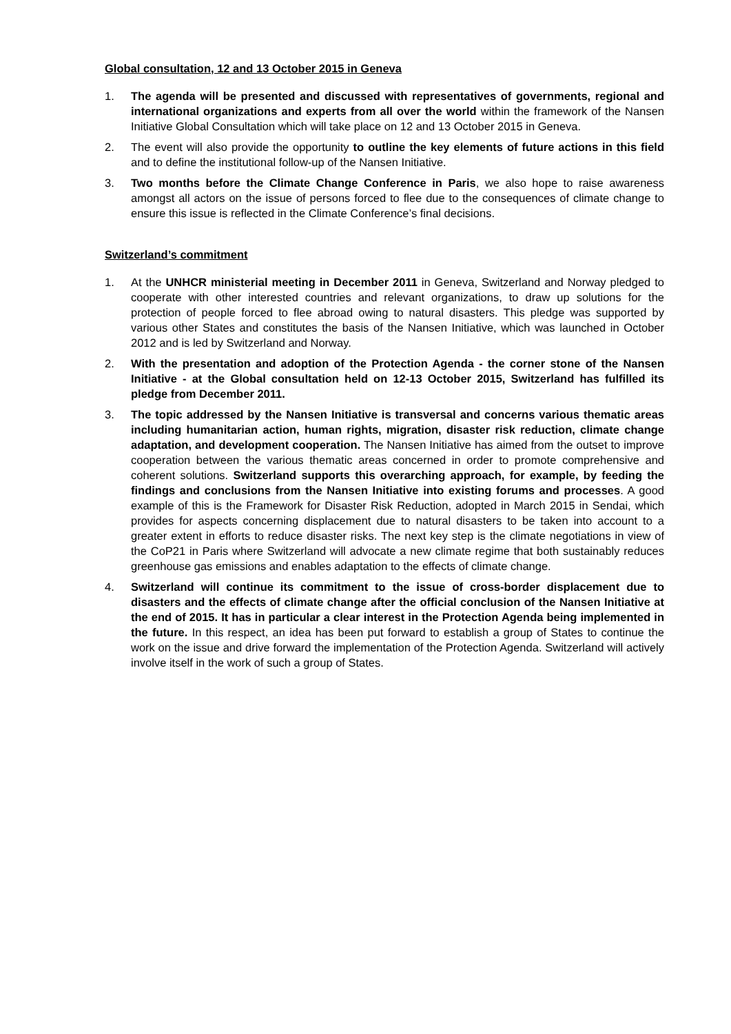Global consultation, 12 and 13 October 2015 in Geneva
1. The agenda will be presented and discussed with representatives of governments, regional and international organizations and experts from all over the world within the framework of the Nansen Initiative Global Consultation which will take place on 12 and 13 October 2015 in Geneva.
2. The event will also provide the opportunity to outline the key elements of future actions in this field and to define the institutional follow-up of the Nansen Initiative.
3. Two months before the Climate Change Conference in Paris, we also hope to raise awareness amongst all actors on the issue of persons forced to flee due to the consequences of climate change to ensure this issue is reflected in the Climate Conference’s final decisions.
Switzerland’s commitment
1. At the UNHCR ministerial meeting in December 2011 in Geneva, Switzerland and Norway pledged to cooperate with other interested countries and relevant organizations, to draw up solutions for the protection of people forced to flee abroad owing to natural disasters. This pledge was supported by various other States and constitutes the basis of the Nansen Initiative, which was launched in October 2012 and is led by Switzerland and Norway.
2. With the presentation and adoption of the Protection Agenda - the corner stone of the Nansen Initiative - at the Global consultation held on 12-13 October 2015, Switzerland has fulfilled its pledge from December 2011.
3. The topic addressed by the Nansen Initiative is transversal and concerns various thematic areas including humanitarian action, human rights, migration, disaster risk reduction, climate change adaptation, and development cooperation. The Nansen Initiative has aimed from the outset to improve cooperation between the various thematic areas concerned in order to promote comprehensive and coherent solutions. Switzerland supports this overarching approach, for example, by feeding the findings and conclusions from the Nansen Initiative into existing forums and processes. A good example of this is the Framework for Disaster Risk Reduction, adopted in March 2015 in Sendai, which provides for aspects concerning displacement due to natural disasters to be taken into account to a greater extent in efforts to reduce disaster risks. The next key step is the climate negotiations in view of the CoP21 in Paris where Switzerland will advocate a new climate regime that both sustainably reduces greenhouse gas emissions and enables adaptation to the effects of climate change.
4. Switzerland will continue its commitment to the issue of cross-border displacement due to disasters and the effects of climate change after the official conclusion of the Nansen Initiative at the end of 2015. It has in particular a clear interest in the Protection Agenda being implemented in the future. In this respect, an idea has been put forward to establish a group of States to continue the work on the issue and drive forward the implementation of the Protection Agenda. Switzerland will actively involve itself in the work of such a group of States.